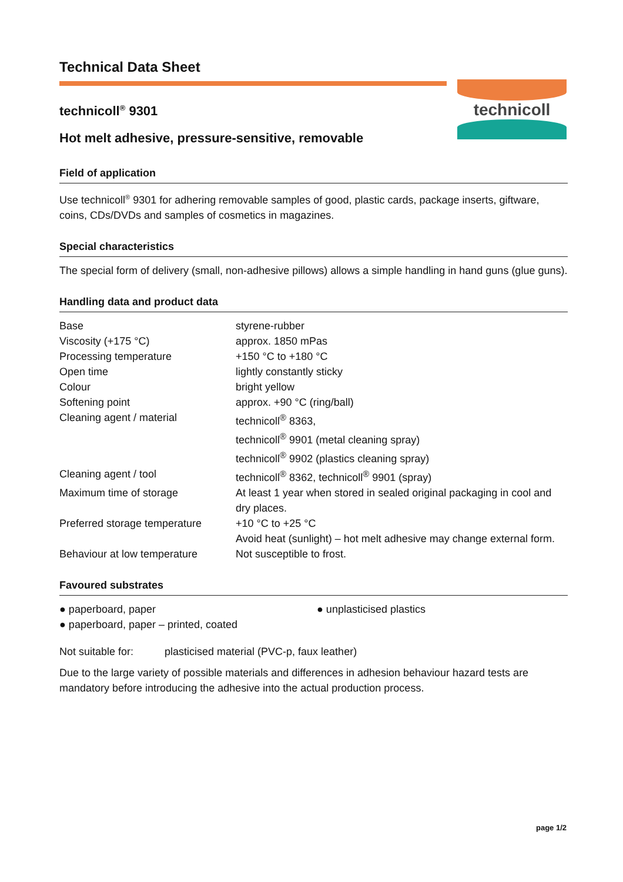Technical Data Sheet
technicoll
technicoll<sup>®</sup> 9301
Hot melt adhesive, pressure-sensitive, removable
Field of application
Use technicoll<sup>®</sup> 9301 for adhering removable samples of good, plastic cards, package inserts, giftware, coins, CDs/DVDs and samples of cosmetics in magazines.
Special characteristics
The special form of delivery (small, non-adhesive pillows) allows a simple handling in hand guns (glue guns).
Handling data and product data
| Base | styrene-rubber |
| Viscosity (+175 °C) | approx. 1850 mPas |
| Processing temperature | +150 °C to +180 °C |
| Open time | lightly constantly sticky |
| Colour | bright yellow |
| Softening point | approx. +90 °C (ring/ball) |
| Cleaning agent / material | technicoll<sup>®</sup> 8363, technicoll<sup>®</sup> 9901 (metal cleaning spray) technicoll<sup>®</sup> 9902 (plastics cleaning spray) |
| Cleaning agent / tool | technicoll<sup>®</sup> 8362, technicoll<sup>®</sup> 9901 (spray) |
| Maximum time of storage | At least 1 year when stored in sealed original packaging in cool and dry places. |
| Preferred storage temperature | +10 °C to +25 °C Avoid heat (sunlight) – hot melt adhesive may change external form. |
| Behaviour at low temperature | Not susceptible to frost. |
Favoured substrates
| ● paperboard, paper | ● unplasticised plastics |
| ● paperboard, paper – printed, coated | |
| Not suitable for: | plasticised material (PVC-p, faux leather) |
Due to the large variety of possible materials and differences in adhesion behaviour hazard tests are mandatory before introducing the adhesive into the actual production process.
page 1/2